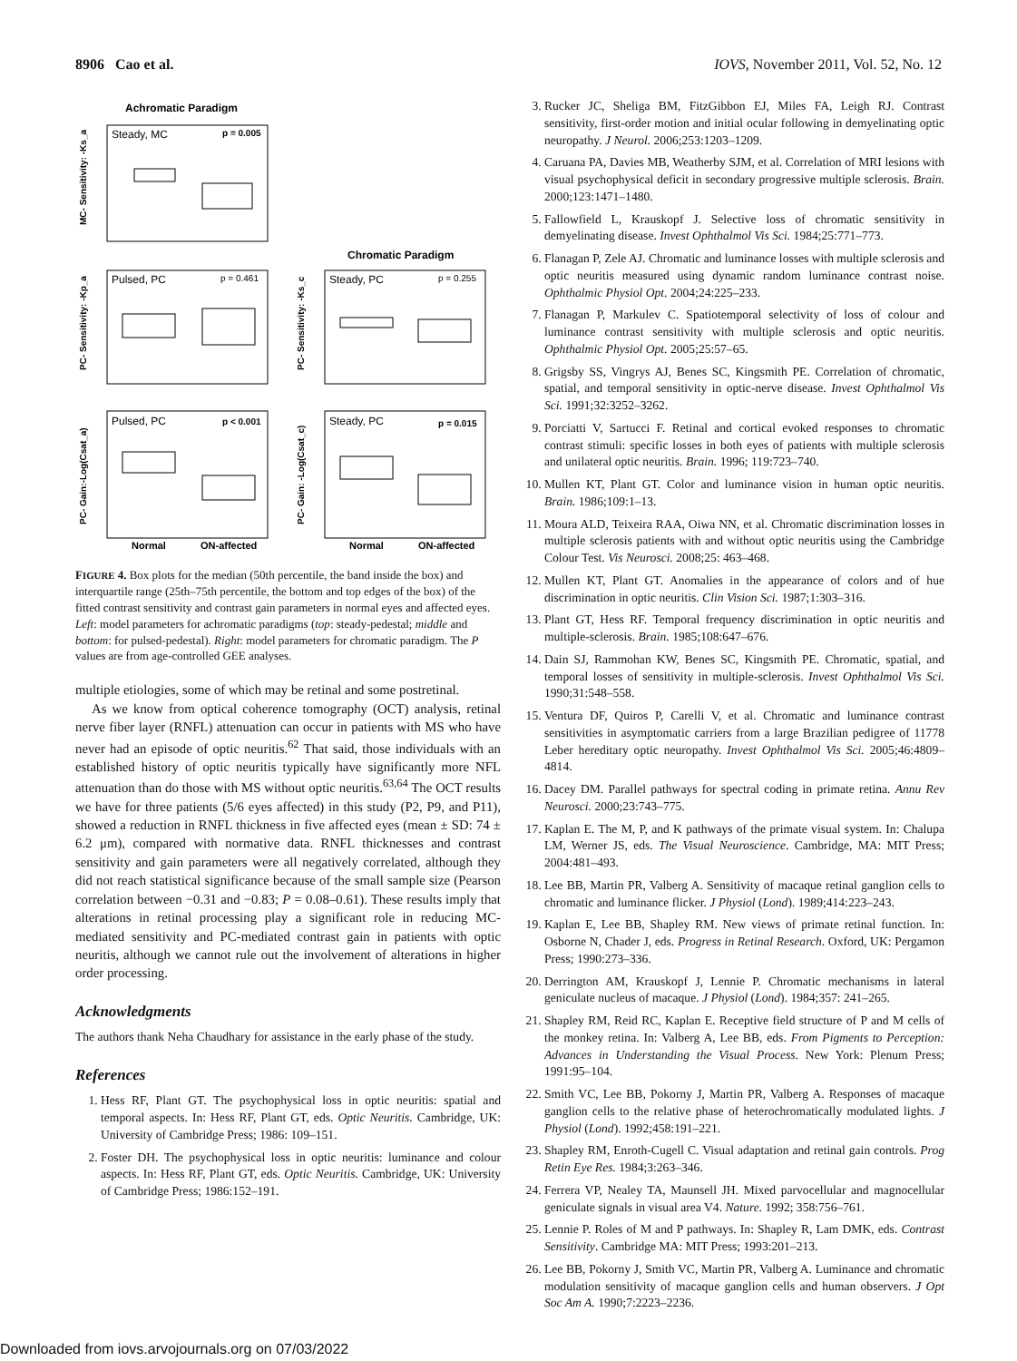8906 Cao et al. IOVS, November 2011, Vol. 52, No. 12
Achromatic Paradigm
Chromatic Paradigm
Steady, MC
p = 0.005
Pulsed, PC
p = 0.461
Steady, PC
p = 0.255
Pulsed, PC
p < 0.001
Steady, PC
p = 0.015
Normal
ON-affected
Normal
ON-affected
MC- Sensitivity: -Ks_a
PC- Sensitivity: -Kp_a
PC- Sensitivity: -Ks_c
PC- Gain:-Log(Csat_a)
PC- Gain: -Log(Csat_c)
FIGURE 4. Box plots for the median (50th percentile, the band inside the box) and interquartile range (25th–75th percentile, the bottom and top edges of the box) of the fitted contrast sensitivity and contrast gain parameters in normal eyes and affected eyes. Left: model parameters for achromatic paradigms (top: steady-pedestal; middle and bottom: for pulsed-pedestal). Right: model parameters for chromatic paradigm. The P values are from age-controlled GEE analyses.
multiple etiologies, some of which may be retinal and some postretinal.
As we know from optical coherence tomography (OCT) analysis, retinal nerve fiber layer (RNFL) attenuation can occur in patients with MS who have never had an episode of optic neuritis.<sup>62</sup> That said, those individuals with an established history of optic neuritis typically have significantly more NFL attenuation than do those with MS without optic neuritis.<sup>63,64</sup> The OCT results we have for three patients (5/6 eyes affected) in this study (P2, P9, and P11), showed a reduction in RNFL thickness in five affected eyes (mean ± SD: 74 ± 6.2 μm), compared with normative data. RNFL thicknesses and contrast sensitivity and gain parameters were all negatively correlated, although they did not reach statistical significance because of the small sample size (Pearson correlation between −0.31 and −0.83; P = 0.08–0.61). These results imply that alterations in retinal processing play a significant role in reducing MC-mediated sensitivity and PC-mediated contrast gain in patients with optic neuritis, although we cannot rule out the involvement of alterations in higher order processing.
Acknowledgments
The authors thank Neha Chaudhary for assistance in the early phase of the study.
References
1. Hess RF, Plant GT. The psychophysical loss in optic neuritis: spatial and temporal aspects. In: Hess RF, Plant GT, eds. Optic Neuritis. Cambridge, UK: University of Cambridge Press; 1986: 109–151.
2. Foster DH. The psychophysical loss in optic neuritis: luminance and colour aspects. In: Hess RF, Plant GT, eds. Optic Neuritis. Cambridge, UK: University of Cambridge Press; 1986:152–191.
3. Rucker JC, Sheliga BM, FitzGibbon EJ, Miles FA, Leigh RJ. Contrast sensitivity, first-order motion and initial ocular following in demyelinating optic neuropathy. J Neurol. 2006;253:1203–1209.
4. Caruana PA, Davies MB, Weatherby SJM, et al. Correlation of MRI lesions with visual psychophysical deficit in secondary progressive multiple sclerosis. Brain. 2000;123:1471–1480.
5. Fallowfield L, Krauskopf J. Selective loss of chromatic sensitivity in demyelinating disease. Invest Ophthalmol Vis Sci. 1984;25:771–773.
6. Flanagan P, Zele AJ. Chromatic and luminance losses with multiple sclerosis and optic neuritis measured using dynamic random luminance contrast noise. Ophthalmic Physiol Opt. 2004;24:225–233.
7. Flanagan P, Markulev C. Spatiotemporal selectivity of loss of colour and luminance contrast sensitivity with multiple sclerosis and optic neuritis. Ophthalmic Physiol Opt. 2005;25:57–65.
8. Grigsby SS, Vingrys AJ, Benes SC, Kingsmith PE. Correlation of chromatic, spatial, and temporal sensitivity in optic-nerve disease. Invest Ophthalmol Vis Sci. 1991;32:3252–3262.
9. Porciatti V, Sartucci F. Retinal and cortical evoked responses to chromatic contrast stimuli: specific losses in both eyes of patients with multiple sclerosis and unilateral optic neuritis. Brain. 1996; 119:723–740.
10. Mullen KT, Plant GT. Color and luminance vision in human optic neuritis. Brain. 1986;109:1–13.
11. Moura ALD, Teixeira RAA, Oiwa NN, et al. Chromatic discrimination losses in multiple sclerosis patients with and without optic neuritis using the Cambridge Colour Test. Vis Neurosci. 2008;25: 463–468.
12. Mullen KT, Plant GT. Anomalies in the appearance of colors and of hue discrimination in optic neuritis. Clin Vision Sci. 1987;1:303–316.
13. Plant GT, Hess RF. Temporal frequency discrimination in optic neuritis and multiple-sclerosis. Brain. 1985;108:647–676.
14. Dain SJ, Rammohan KW, Benes SC, Kingsmith PE. Chromatic, spatial, and temporal losses of sensitivity in multiple-sclerosis. Invest Ophthalmol Vis Sci. 1990;31:548–558.
15. Ventura DF, Quiros P, Carelli V, et al. Chromatic and luminance contrast sensitivities in asymptomatic carriers from a large Brazilian pedigree of 11778 Leber hereditary optic neuropathy. Invest Ophthalmol Vis Sci. 2005;46:4809–4814.
16. Dacey DM. Parallel pathways for spectral coding in primate retina. Annu Rev Neurosci. 2000;23:743–775.
17. Kaplan E. The M, P, and K pathways of the primate visual system. In: Chalupa LM, Werner JS, eds. The Visual Neuroscience. Cambridge, MA: MIT Press; 2004:481–493.
18. Lee BB, Martin PR, Valberg A. Sensitivity of macaque retinal ganglion cells to chromatic and luminance flicker. J Physiol (Lond). 1989;414:223–243.
19. Kaplan E, Lee BB, Shapley RM. New views of primate retinal function. In: Osborne N, Chader J, eds. Progress in Retinal Research. Oxford, UK: Pergamon Press; 1990:273–336.
20. Derrington AM, Krauskopf J, Lennie P. Chromatic mechanisms in lateral geniculate nucleus of macaque. J Physiol (Lond). 1984;357: 241–265.
21. Shapley RM, Reid RC, Kaplan E. Receptive field structure of P and M cells of the monkey retina. In: Valberg A, Lee BB, eds. From Pigments to Perception: Advances in Understanding the Visual Process. New York: Plenum Press; 1991:95–104.
22. Smith VC, Lee BB, Pokorny J, Martin PR, Valberg A. Responses of macaque ganglion cells to the relative phase of heterochromatically modulated lights. J Physiol (Lond). 1992;458:191–221.
23. Shapley RM, Enroth-Cugell C. Visual adaptation and retinal gain controls. Prog Retin Eye Res. 1984;3:263–346.
24. Ferrera VP, Nealey TA, Maunsell JH. Mixed parvocellular and magnocellular geniculate signals in visual area V4. Nature. 1992; 358:756–761.
25. Lennie P. Roles of M and P pathways. In: Shapley R, Lam DMK, eds. Contrast Sensitivity. Cambridge MA: MIT Press; 1993:201–213.
26. Lee BB, Pokorny J, Smith VC, Martin PR, Valberg A. Luminance and chromatic modulation sensitivity of macaque ganglion cells and human observers. J Opt Soc Am A. 1990;7:2223–2236.
Downloaded from iovs.arvojournals.org on 07/03/2022